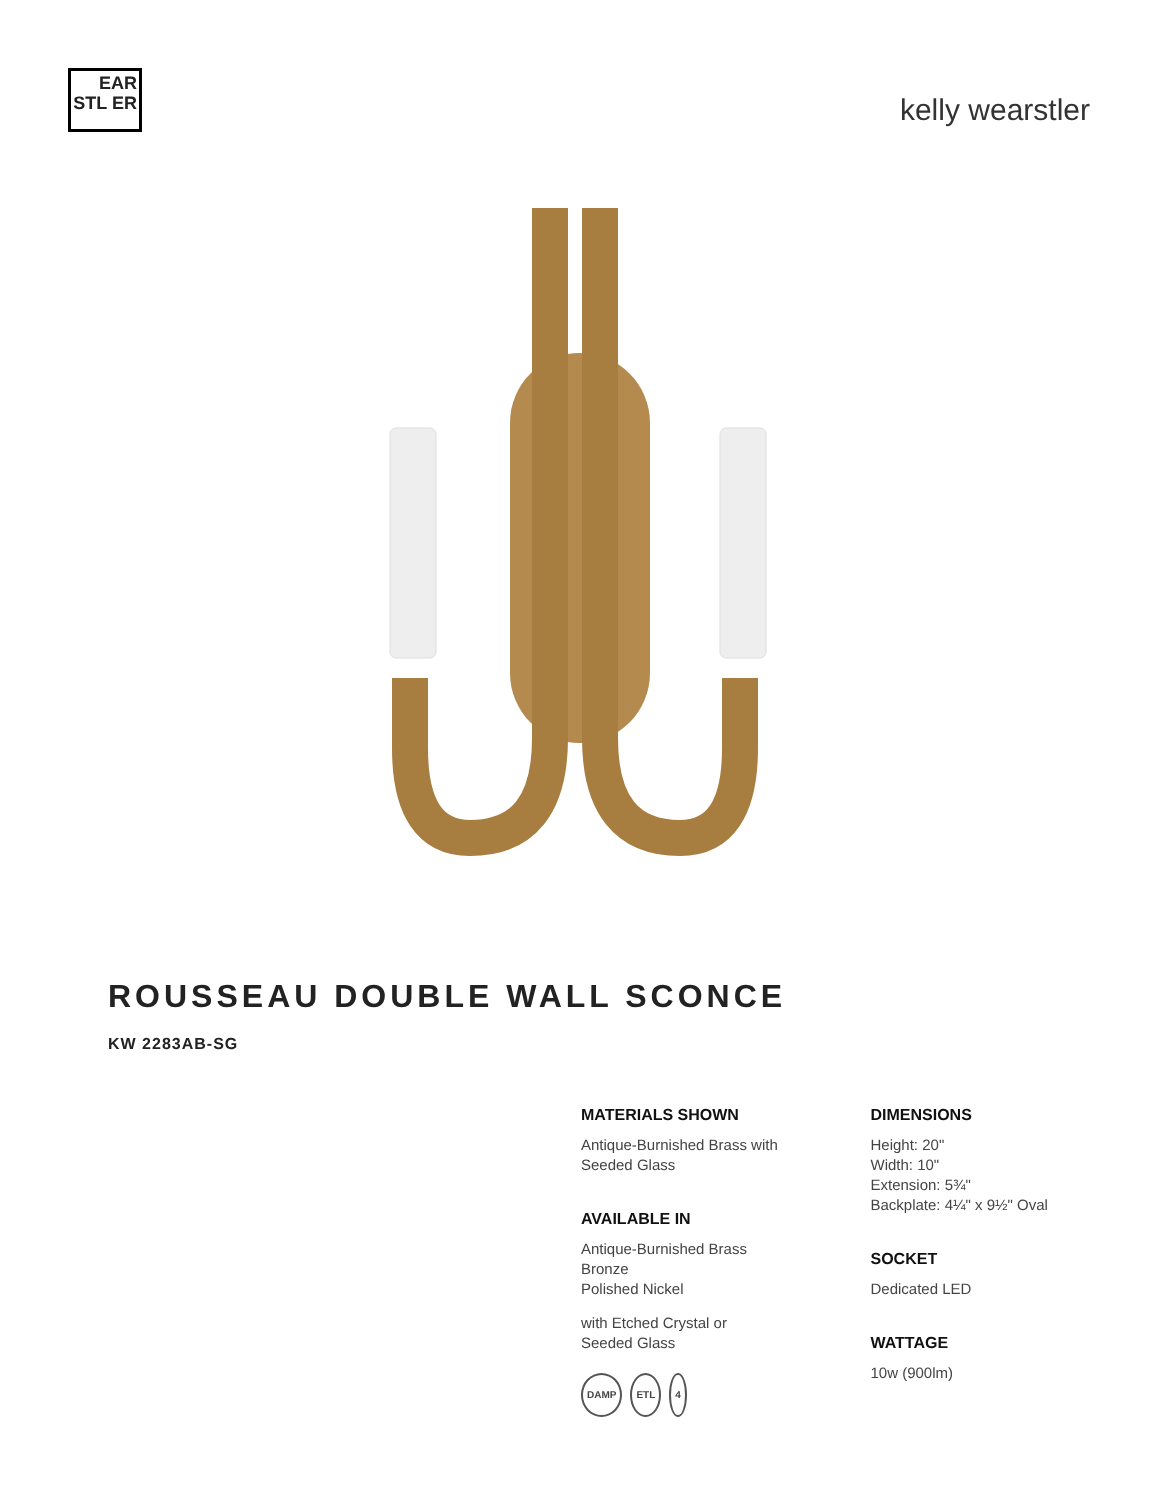EAR STL ER
kelly wearstler
ROUSSEAU DOUBLE WALL SCONCE
KW 2283AB-SG
MATERIALS SHOWN
Antique-Burnished Brass with
Seeded Glass
AVAILABLE IN
Antique-Burnished Brass
Bronze
Polished Nickel
with Etched Crystal or
Seeded Glass
DAMP ETL 4
DIMENSIONS
Height: 20"
Width: 10"
Extension: 5¾"
Backplate: 4¼" x 9½" Oval
SOCKET
Dedicated LED
WATTAGE
10w (900lm)